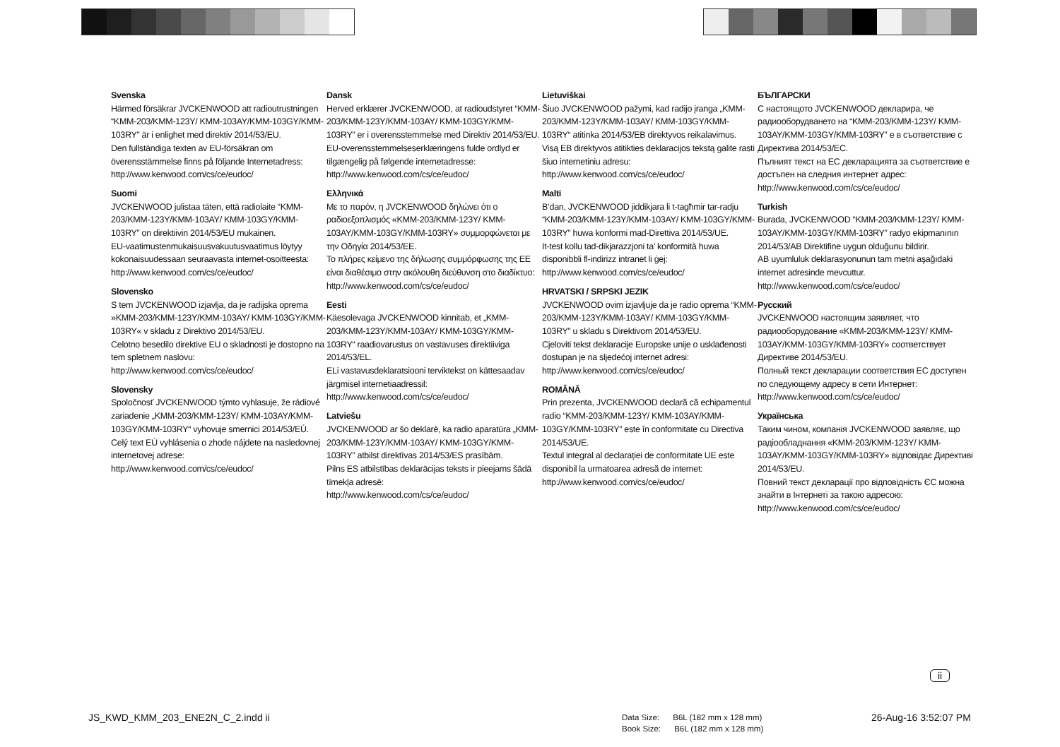Svenska
Härmed försäkrar JVCKENWOOD att radioutrustningen “KMM-203/KMM-123Y/ KMM-103AY/KMM-103GY/KMM-103RY” är i enlighet med direktiv 2014/53/EU.
Den fullständiga texten av EU-försäkran om överensstämmelse finns på följande Internetadress:
http://www.kenwood.com/cs/ce/eudoc/
Suomi
JVCKENWOOD julistaa täten, että radiolaite “KMM-203/KMM-123Y/KMM-103AY/ KMM-103GY/KMM-103RY” on direktiivin 2014/53/EU mukainen.
EU-vaatimustenmukaisuusvakuutusvaatimus löytyy kokonaisuudessaan seuraavasta internet-osoitteesta:
http://www.kenwood.com/cs/ce/eudoc/
Slovensko
S tem JVCKENWOOD izjavlja, da je radijska oprema »KMM-203/KMM-123Y/KMM-103AY/ KMM-103GY/KMM-103RY« v skladu z Direktivo 2014/53/EU.
Celotno besedilo direktive EU o skladnosti je dostopno na tem spletnem naslovu:
http://www.kenwood.com/cs/ce/eudoc/
Slovensky
Spoločnosť JVCKENWOOD týmto vyhlasuje, že rádiové zariadenie „KMM-203/KMM-123Y/ KMM-103AY/KMM-103GY/KMM-103RY“ vyhovuje smernici 2014/53/EÚ.
Celý text EÚ vyhlásenia o zhode nájdete na nasledovnej internetovej adrese:
http://www.kenwood.com/cs/ce/eudoc/
Dansk
Herved erklærer JVCKENWOOD, at radioudstyret “KMM-203/KMM-123Y/KMM-103AY/ KMM-103GY/KMM-103RY” er i overensstemmelse med Direktiv 2014/53/EU.
EU-overensstemmelseserklæringens fulde ordlyd er tilgængelig på følgende internetadresse:
http://www.kenwood.com/cs/ce/eudoc/
Ελληνικά
Με το παρόν, η JVCKENWOOD δηλώνει ότι ο ραδιοεξοπλισμός «KMM-203/KMM-123Y/ KMM-103AY/KMM-103GY/KMM-103RY» συμμορφώνεται με την Οδηγία 2014/53/ΕΕ.
Το πλήρες κείμενο της δήλωσης συμμόρφωσης της ΕΕ είναι διαθέσιμο στην ακόλουθη διεύθυνση στο διαδίκτυο:
http://www.kenwood.com/cs/ce/eudoc/
Eesti
Käesolevaga JVCKENWOOD kinnitab, et „KMM-203/KMM-123Y/KMM-103AY/ KMM-103GY/KMM-103RY“ raadiovarustus on vastavuses direktiiviga 2014/53/EL.
ELi vastavusdeklaratsiooni terviktekst on kättesaadav järgmisel internetiaadressil:
http://www.kenwood.com/cs/ce/eudoc/
Latviešu
JVCKENWOOD ar šo deklarē, ka radio aparatūra „KMM-203/KMM-123Y/KMM-103AY/ KMM-103GY/KMM-103RY” atbilst direktīvas 2014/53/ES prasībām.
Pilns ES atbilstības deklarācijas teksts ir pieejams šādā tīmekļa adresē:
http://www.kenwood.com/cs/ce/eudoc/
Lietuviškai
Šiuo JVCKENWOOD pažymi, kad radijo įranga „KMM-203/KMM-123Y/KMM-103AY/ KMM-103GY/KMM-103RY“ atitinka 2014/53/EB direktyvos reikalavimus.
Visą EB direktyvos atitikties deklaracijos tekstą galite rasti šiuo internetiniu adresu:
http://www.kenwood.com/cs/ce/eudoc/
Malti
B’dan, JVCKENWOOD jiddikjara li t-tagħmir tar-radju “KMM-203/KMM-123Y/KMM-103AY/ KMM-103GY/KMM-103RY” huwa konformi mad-Direttiva 2014/53/UE.
It-test kollu tad-dikjarazzjoni ta’ konformità huwa disponibbli fl-indirizz intranet li ġej:
http://www.kenwood.com/cs/ce/eudoc/
HRVATSKI / SRPSKI JEZIK
JVCKENWOOD ovim izjavljuje da je radio oprema “KMM-203/KMM-123Y/KMM-103AY/ KMM-103GY/KMM-103RY” u skladu s Direktivom 2014/53/EU.
Cjeloviti tekst deklaracije Europske unije o usklađenosti dostupan je na sljedećoj internet adresi:
http://www.kenwood.com/cs/ce/eudoc/
ROMÂNĂ
Prin prezenta, JVCKENWOOD declară că echipamentul radio “KMM-203/KMM-123Y/ KMM-103AY/KMM-103GY/KMM-103RY” este în conformitate cu Directiva 2014/53/UE.
Textul integral al declarației de conformitate UE este disponibil la urmatoarea adresă de internet:
http://www.kenwood.com/cs/ce/eudoc/
БЪЛГАРСКИ
С настоящото JVCKENWOOD декларира, че радиооборудването на “KMM-203/KMM-123Y/ KMM-103AY/KMM-103GY/KMM-103RY” е в съответствие с Директива 2014/53/ЕС.
Пълният текст на ЕС декларацията за съответствие е достъпен на следния интернет адрес:
http://www.kenwood.com/cs/ce/eudoc/
Turkish
Burada, JVCKENWOOD “KMM-203/KMM-123Y/ KMM-103AY/KMM-103GY/KMM-103RY” radyo ekipmanının 2014/53/AB Direktifine uygun olduğunu bildirir.
AB uyumluluk deklarasyonunun tam metni aşağıdaki internet adresinde mevcuttur.
http://www.kenwood.com/cs/ce/eudoc/
Русский
JVCKENWOOD настоящим заявляет, что радиооборудование «KMM-203/KMM-123Y/ KMM-103AY/KMM-103GY/KMM-103RY» соответствует Директиве 2014/53/EU.
Полный текст декларации соответствия ЕС доступен по следующему адресу в сети Интернет:
http://www.kenwood.com/cs/ce/eudoc/
Українська
Таким чином, компанія JVCKENWOOD заявляє, що радіообладнання «KMM-203/KMM-123Y/ KMM-103AY/KMM-103GY/KMM-103RY» відповідає Директиві 2014/53/EU.
Повний текст декларації про відповідність ЄС можна знайти в Інтернеті за такою адресою:
http://www.kenwood.com/cs/ce/eudoc/
ii
JS_KWD_KMM_203_ENE2N_C_2.indd ii
Data Size: B6L (182 mm x 128 mm)
Book Size: B6L (182 mm x 128 mm)
26-Aug-16 3:52:07 PM